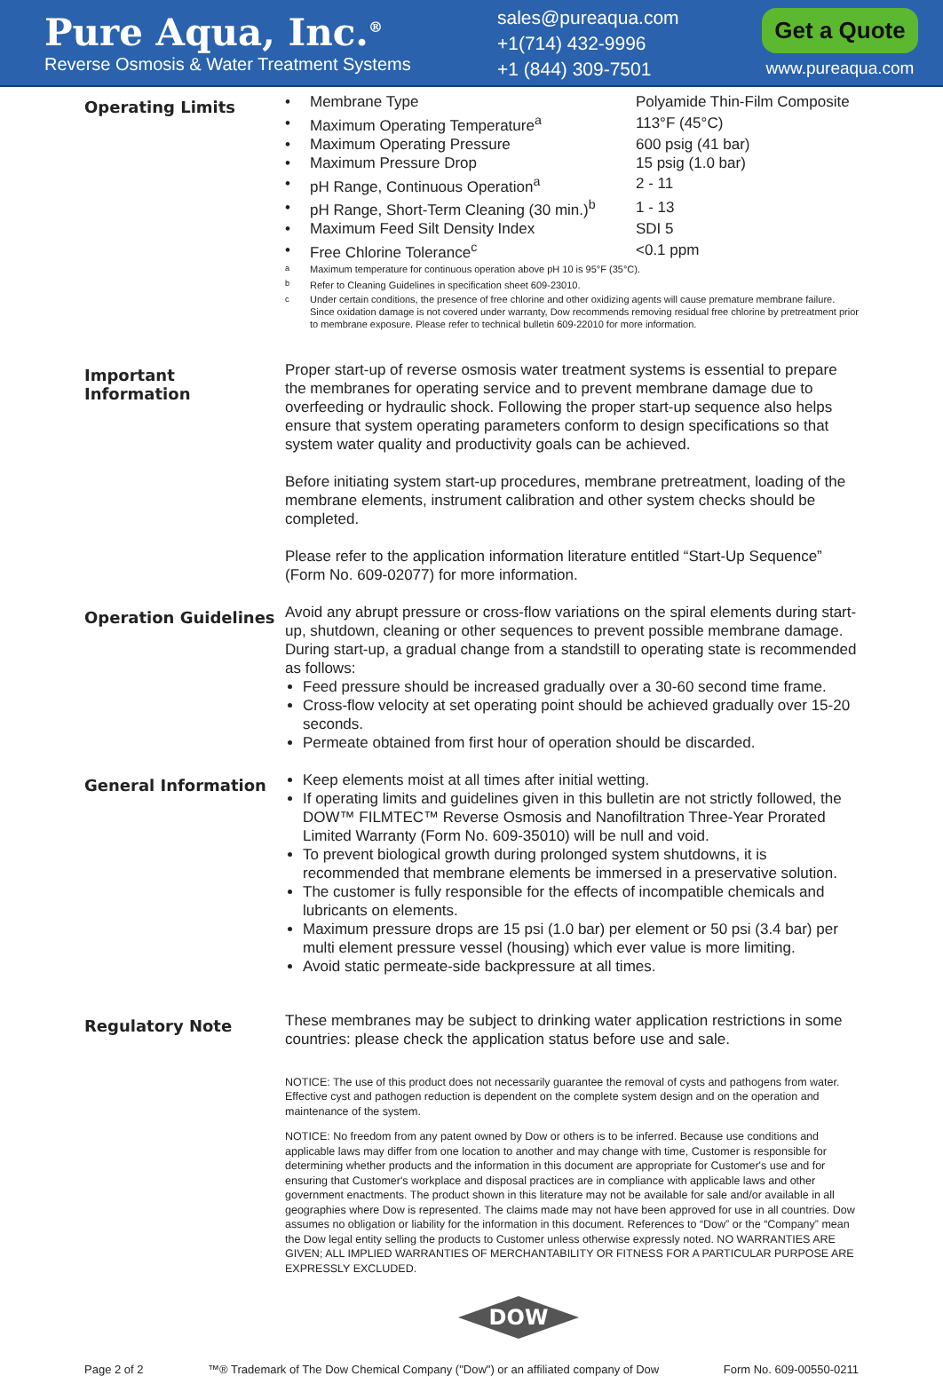Pure Aqua, Inc.<sup>®</sup>
Reverse Osmosis & Water Treatment Systems
sales@pureaqua.com
+1(714) 432-9996
+1 (844) 309-7501
Get a Quote
www.pureaqua.com
Operating Limits
| • | Membrane Type | Polyamide Thin-Film Composite |
| • | Maximum Operating Temperature<sup>a</sup> | 113°F (45°C) |
| • | Maximum Operating Pressure | 600 psig (41 bar) |
| • | Maximum Pressure Drop | 15 psig (1.0 bar) |
| • | pH Range, Continuous Operation<sup>a</sup> | 2 - 11 |
| • | pH Range, Short-Term Cleaning (30 min.)<sup>b</sup> | 1 - 13 |
| • | Maximum Feed Silt Density Index | SDI 5 |
| • | Free Chlorine Tolerance<sup>c</sup> | <0.1 ppm |
| <sup>a</sup> | Maximum temperature for continuous operation above pH 10 is 95°F (35°C). | |
| <sup>b</sup> | Refer to Cleaning Guidelines in specification sheet 609-23010. | |
| <sup>c</sup> | Under certain conditions, the presence of free chlorine and other oxidizing agents will cause premature membrane failure. Since oxidation damage is not covered under warranty, Dow recommends removing residual free chlorine by pretreatment prior to membrane exposure. Please refer to technical bulletin 609-22010 for more information. | |
Important Information
Proper start-up of reverse osmosis water treatment systems is essential to prepare the membranes for operating service and to prevent membrane damage due to overfeeding or hydraulic shock. Following the proper start-up sequence also helps ensure that system operating parameters conform to design specifications so that system water quality and productivity goals can be achieved.
Before initiating system start-up procedures, membrane pretreatment, loading of the membrane elements, instrument calibration and other system checks should be completed.
Please refer to the application information literature entitled “Start-Up Sequence” (Form No. 609-02077) for more information.
Operation Guidelines
Avoid any abrupt pressure or cross-flow variations on the spiral elements during start-up, shutdown, cleaning or other sequences to prevent possible membrane damage. During start-up, a gradual change from a standstill to operating state is recommended as follows:
Feed pressure should be increased gradually over a 30-60 second time frame.
Cross-flow velocity at set operating point should be achieved gradually over 15-20 seconds.
Permeate obtained from first hour of operation should be discarded.
General Information
Keep elements moist at all times after initial wetting.
If operating limits and guidelines given in this bulletin are not strictly followed, the DOW™ FILMTEC™ Reverse Osmosis and Nanofiltration Three-Year Prorated Limited Warranty (Form No. 609-35010) will be null and void.
To prevent biological growth during prolonged system shutdowns, it is recommended that membrane elements be immersed in a preservative solution.
The customer is fully responsible for the effects of incompatible chemicals and lubricants on elements.
Maximum pressure drops are 15 psi (1.0 bar) per element or 50 psi (3.4 bar) per multi element pressure vessel (housing) which ever value is more limiting.
Avoid static permeate-side backpressure at all times.
Regulatory Note
These membranes may be subject to drinking water application restrictions in some countries: please check the application status before use and sale.
NOTICE: The use of this product does not necessarily guarantee the removal of cysts and pathogens from water. Effective cyst and pathogen reduction is dependent on the complete system design and on the operation and maintenance of the system.
NOTICE: No freedom from any patent owned by Dow or others is to be inferred. Because use conditions and applicable laws may differ from one location to another and may change with time, Customer is responsible for determining whether products and the information in this document are appropriate for Customer's use and for ensuring that Customer's workplace and disposal practices are in compliance with applicable laws and other government enactments. The product shown in this literature may not be available for sale and/or available in all geographies where Dow is represented. The claims made may not have been approved for use in all countries. Dow assumes no obligation or liability for the information in this document. References to “Dow” or the “Company” mean the Dow legal entity selling the products to Customer unless otherwise expressly noted. NO WARRANTIES ARE GIVEN; ALL IMPLIED WARRANTIES OF MERCHANTABILITY OR FITNESS FOR A PARTICULAR PURPOSE ARE EXPRESSLY EXCLUDED.
DOW
Page 2 of 2 ™® Trademark of The Dow Chemical Company ("Dow") or an affiliated company of Dow Form No. 609-00550-0211